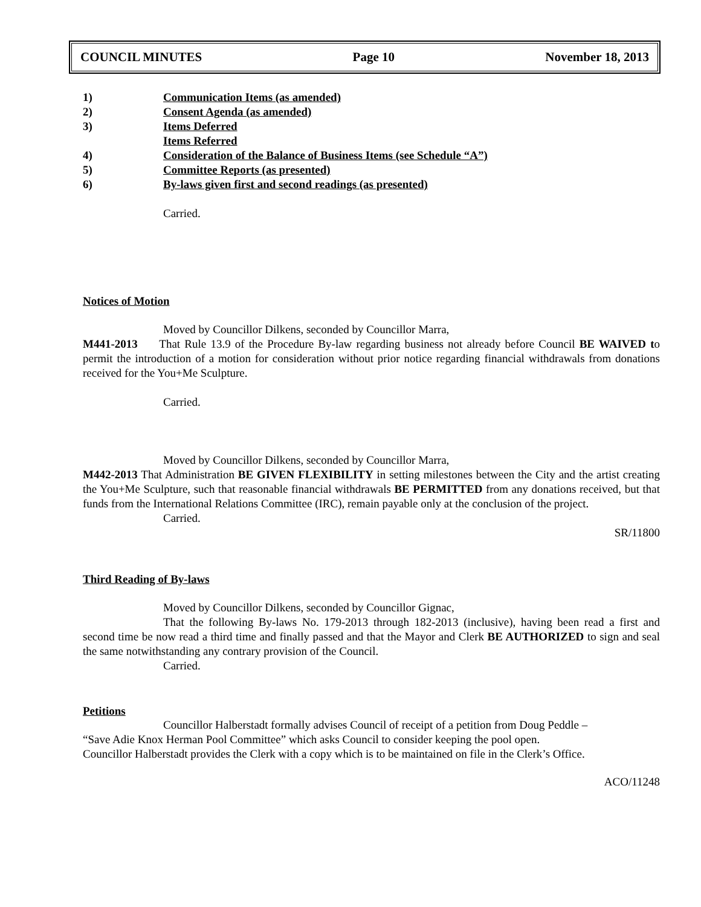COUNCIL MINUTES Page 10 November 18, 2013
1) Communication Items (as amended)
2) Consent Agenda (as amended)
3) Items Deferred
Items Referred
4) Consideration of the Balance of Business Items (see Schedule “A”)
5) Committee Reports (as presented)
6) By-laws given first and second readings (as presented)
Carried.
Notices of Motion
Moved by Councillor Dilkens, seconded by Councillor Marra,
M441-2013 That Rule 13.9 of the Procedure By-law regarding business not already before Council BE WAIVED to permit the introduction of a motion for consideration without prior notice regarding financial withdrawals from donations received for the You+Me Sculpture.
Carried.
Moved by Councillor Dilkens, seconded by Councillor Marra,
M442-2013 That Administration BE GIVEN FLEXIBILITY in setting milestones between the City and the artist creating the You+Me Sculpture, such that reasonable financial withdrawals BE PERMITTED from any donations received, but that funds from the International Relations Committee (IRC), remain payable only at the conclusion of the project.
Carried.
SR/11800
Third Reading of By-laws
Moved by Councillor Dilkens, seconded by Councillor Gignac,
That the following By-laws No. 179-2013 through 182-2013 (inclusive), having been read a first and second time be now read a third time and finally passed and that the Mayor and Clerk BE AUTHORIZED to sign and seal the same notwithstanding any contrary provision of the Council.
Carried.
Petitions
Councillor Halberstadt formally advises Council of receipt of a petition from Doug Peddle –
“Save Adie Knox Herman Pool Committee” which asks Council to consider keeping the pool open.
Councillor Halberstadt provides the Clerk with a copy which is to be maintained on file in the Clerk’s Office.
ACO/11248